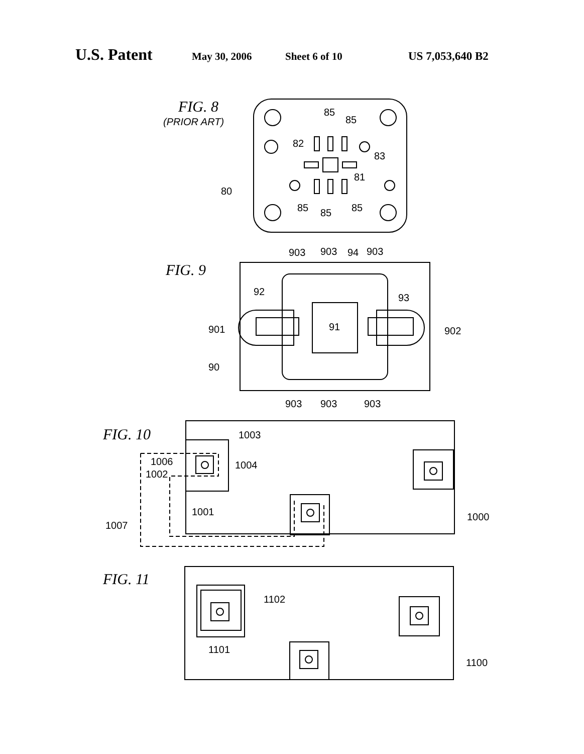U.S. Patent May 30, 2006 Sheet 6 of 10 US 7,053,640 B2
FIG. 8
(PRIOR ART)
85
85
82
83
81
80
85
85
85
FIG. 9
91
903
903
94
903
92
93
901
902
90
903
903
903
FIG. 10
1003
1006
1002
1004
1001
1007
1000
FIG. 11
1102
1101
1100